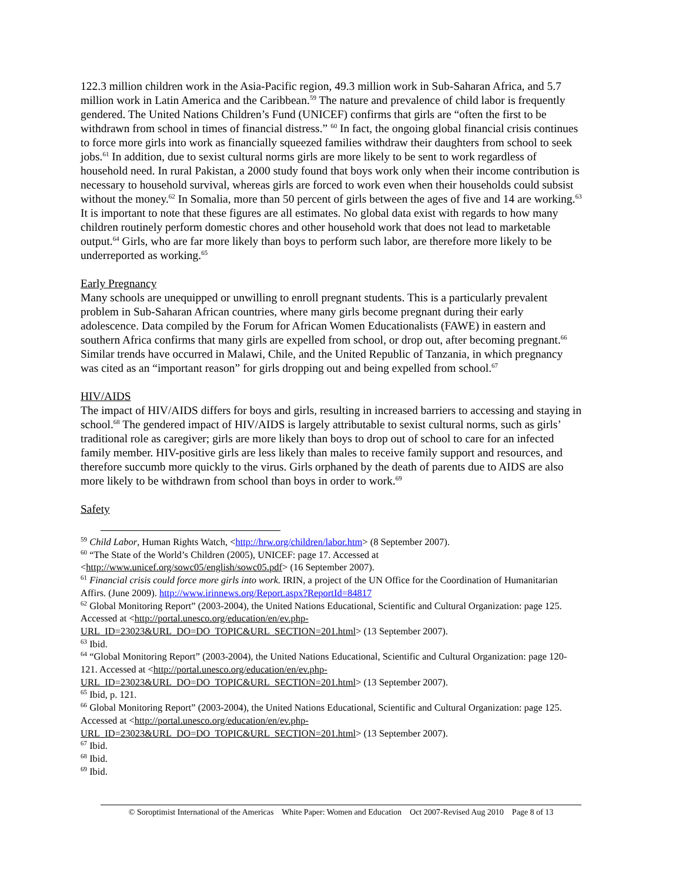122.3 million children work in the Asia-Pacific region, 49.3 million work in Sub-Saharan Africa, and 5.7 million work in Latin America and the Caribbean.<sup>59</sup> The nature and prevalence of child labor is frequently gendered. The United Nations Children’s Fund (UNICEF) confirms that girls are “often the first to be withdrawn from school in times of financial distress.” <sup>60</sup> In fact, the ongoing global financial crisis continues to force more girls into work as financially squeezed families withdraw their daughters from school to seek jobs.<sup>61</sup> In addition, due to sexist cultural norms girls are more likely to be sent to work regardless of household need. In rural Pakistan, a 2000 study found that boys work only when their income contribution is necessary to household survival, whereas girls are forced to work even when their households could subsist without the money.<sup>62</sup> In Somalia, more than 50 percent of girls between the ages of five and 14 are working.<sup>63</sup> It is important to note that these figures are all estimates. No global data exist with regards to how many children routinely perform domestic chores and other household work that does not lead to marketable output.<sup>64</sup> Girls, who are far more likely than boys to perform such labor, are therefore more likely to be underreported as working.<sup>65</sup>
Early Pregnancy
Many schools are unequipped or unwilling to enroll pregnant students. This is a particularly prevalent problem in Sub-Saharan African countries, where many girls become pregnant during their early adolescence. Data compiled by the Forum for African Women Educationalists (FAWE) in eastern and southern Africa confirms that many girls are expelled from school, or drop out, after becoming pregnant.<sup>66</sup> Similar trends have occurred in Malawi, Chile, and the United Republic of Tanzania, in which pregnancy was cited as an “important reason” for girls dropping out and being expelled from school.<sup>67</sup>
HIV/AIDS
The impact of HIV/AIDS differs for boys and girls, resulting in increased barriers to accessing and staying in school.<sup>68</sup> The gendered impact of HIV/AIDS is largely attributable to sexist cultural norms, such as girls’ traditional role as caregiver; girls are more likely than boys to drop out of school to care for an infected family member. HIV-positive girls are less likely than males to receive family support and resources, and therefore succumb more quickly to the virus. Girls orphaned by the death of parents due to AIDS are also more likely to be withdrawn from school than boys in order to work.<sup>69</sup>
Safety
<sup>59</sup> Child Labor, Human Rights Watch, <http://hrw.org/children/labor.htm> (8 September 2007).
<sup>60</sup> “The State of the World’s Children (2005), UNICEF: page 17. Accessed at <http://www.unicef.org/sowc05/english/sowc05.pdf> (16 September 2007).
<sup>61</sup> Financial crisis could force more girls into work. IRIN, a project of the UN Office for the Coordination of Humanitarian Affirs. (June 2009). http://www.irinnews.org/Report.aspx?ReportId=84817
<sup>62</sup> Global Monitoring Report” (2003-2004), the United Nations Educational, Scientific and Cultural Organization: page 125. Accessed at <http://portal.unesco.org/education/en/ev.php-URL_ID=23023&URL_DO=DO_TOPIC&URL_SECTION=201.html> (13 September 2007).
<sup>63</sup> Ibid.
<sup>64</sup> “Global Monitoring Report” (2003-2004), the United Nations Educational, Scientific and Cultural Organization: page 120-121. Accessed at <http://portal.unesco.org/education/en/ev.php-URL_ID=23023&URL_DO=DO_TOPIC&URL_SECTION=201.html> (13 September 2007).
<sup>65</sup> Ibid, p. 121.
<sup>66</sup> Global Monitoring Report” (2003-2004), the United Nations Educational, Scientific and Cultural Organization: page 125. Accessed at <http://portal.unesco.org/education/en/ev.php-URL_ID=23023&URL_DO=DO_TOPIC&URL_SECTION=201.html> (13 September 2007).
<sup>67</sup> Ibid.
<sup>68</sup> Ibid.
<sup>69</sup> Ibid.
© Soroptimist International of the Americas White Paper: Women and Education Oct 2007-Revised Aug 2010 Page 8 of 13